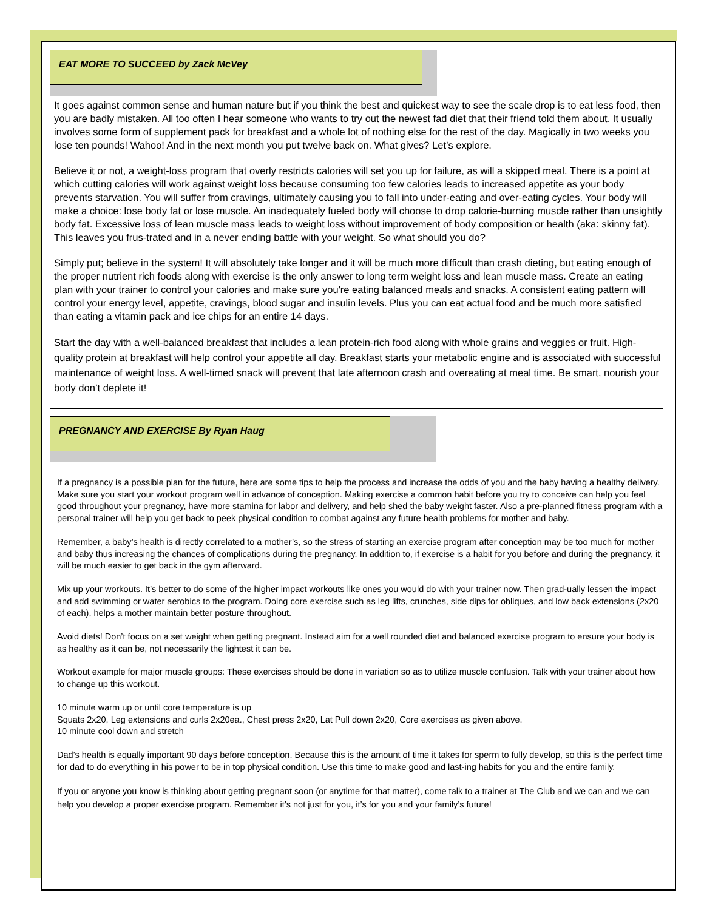EAT MORE TO SUCCEED by Zack McVey
It goes against common sense and human nature but if you think the best and quickest way to see the scale drop is to eat less food, then you are badly mistaken. All too often I hear someone who wants to try out the newest fad diet that their friend told them about. It usually involves some form of supplement pack for breakfast and a whole lot of nothing else for the rest of the day. Magically in two weeks you lose ten pounds! Wahoo! And in the next month you put twelve back on. What gives? Let’s explore.
Believe it or not, a weight-loss program that overly restricts calories will set you up for failure, as will a skipped meal. There is a point at which cutting calories will work against weight loss because consuming too few calories leads to increased appetite as your body prevents starvation. You will suffer from cravings, ultimately causing you to fall into under-eating and over-eating cycles. Your body will make a choice: lose body fat or lose muscle. An inadequately fueled body will choose to drop calorie-burning muscle rather than unsightly body fat. Excessive loss of lean muscle mass leads to weight loss without improvement of body composition or health (aka: skinny fat). This leaves you frus-trated and in a never ending battle with your weight. So what should you do?
Simply put; believe in the system! It will absolutely take longer and it will be much more difficult than crash dieting, but eating enough of the proper nutrient rich foods along with exercise is the only answer to long term weight loss and lean muscle mass. Create an eating plan with your trainer to control your calories and make sure you're eating balanced meals and snacks. A consistent eating pattern will control your energy level, appetite, cravings, blood sugar and insulin levels. Plus you can eat actual food and be much more satisfied than eating a vitamin pack and ice chips for an entire 14 days.
Start the day with a well-balanced breakfast that includes a lean protein-rich food along with whole grains and veggies or fruit. High-quality protein at breakfast will help control your appetite all day. Breakfast starts your metabolic engine and is associated with successful maintenance of weight loss. A well-timed snack will prevent that late afternoon crash and overeating at meal time. Be smart, nourish your body don’t deplete it!
PREGNANCY AND EXERCISE By Ryan Haug
If a pregnancy is a possible plan for the future, here are some tips to help the process and increase the odds of you and the baby having a healthy delivery. Make sure you start your workout program well in advance of conception. Making exercise a common habit before you try to conceive can help you feel good throughout your pregnancy, have more stamina for labor and delivery, and help shed the baby weight faster. Also a pre-planned fitness program with a personal trainer will help you get back to peek physical condition to combat against any future health problems for mother and baby.
Remember, a baby’s health is directly correlated to a mother’s, so the stress of starting an exercise program after conception may be too much for mother and baby thus increasing the chances of complications during the pregnancy. In addition to, if exercise is a habit for you before and during the pregnancy, it will be much easier to get back in the gym afterward.
Mix up your workouts. It’s better to do some of the higher impact workouts like ones you would do with your trainer now. Then grad-ually lessen the impact and add swimming or water aerobics to the program. Doing core exercise such as leg lifts, crunches, side dips for obliques, and low back extensions (2x20 of each), helps a mother maintain better posture throughout.
Avoid diets! Don’t focus on a set weight when getting pregnant. Instead aim for a well rounded diet and balanced exercise program to ensure your body is as healthy as it can be, not necessarily the lightest it can be.
Workout example for major muscle groups: These exercises should be done in variation so as to utilize muscle confusion. Talk with your trainer about how to change up this workout.
10 minute warm up or until core temperature is up
Squats 2x20, Leg extensions and curls 2x20ea., Chest press 2x20, Lat Pull down 2x20, Core exercises as given above.
10 minute cool down and stretch
Dad’s health is equally important 90 days before conception. Because this is the amount of time it takes for sperm to fully develop, so this is the perfect time for dad to do everything in his power to be in top physical condition. Use this time to make good and last-ing habits for you and the entire family.
If you or anyone you know is thinking about getting pregnant soon (or anytime for that matter), come talk to a trainer at The Club and we can and we can help you develop a proper exercise program. Remember it’s not just for you, it’s for you and your family’s future!